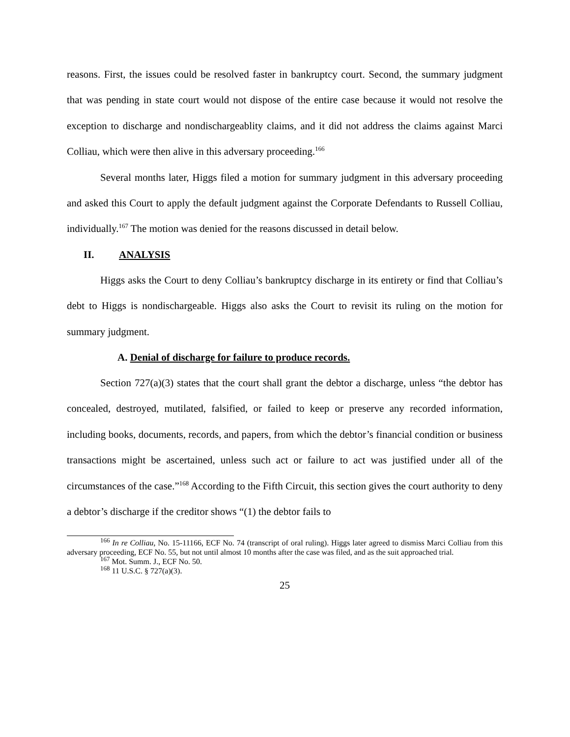reasons. First, the issues could be resolved faster in bankruptcy court. Second, the summary judgment that was pending in state court would not dispose of the entire case because it would not resolve the exception to discharge and nondischargeablity claims, and it did not address the claims against Marci Colliau, which were then alive in this adversary proceeding.<sup>166</sup>
Several months later, Higgs filed a motion for summary judgment in this adversary proceeding and asked this Court to apply the default judgment against the Corporate Defendants to Russell Colliau, individually.<sup>167</sup> The motion was denied for the reasons discussed in detail below.
II. ANALYSIS
Higgs asks the Court to deny Colliau’s bankruptcy discharge in its entirety or find that Colliau’s debt to Higgs is nondischargeable. Higgs also asks the Court to revisit its ruling on the motion for summary judgment.
A. Denial of discharge for failure to produce records.
Section 727(a)(3) states that the court shall grant the debtor a discharge, unless “the debtor has concealed, destroyed, mutilated, falsified, or failed to keep or preserve any recorded information, including books, documents, records, and papers, from which the debtor’s financial condition or business transactions might be ascertained, unless such act or failure to act was justified under all of the circumstances of the case.”<sup>168</sup> According to the Fifth Circuit, this section gives the court authority to deny a debtor’s discharge if the creditor shows “(1) the debtor fails to
<sup>166</sup> In re Colliau, No. 15-11166, ECF No. 74 (transcript of oral ruling). Higgs later agreed to dismiss Marci Colliau from this adversary proceeding, ECF No. 55, but not until almost 10 months after the case was filed, and as the suit approached trial.
<sup>167</sup> Mot. Summ. J., ECF No. 50.
<sup>168</sup> 11 U.S.C. § 727(a)(3).
25